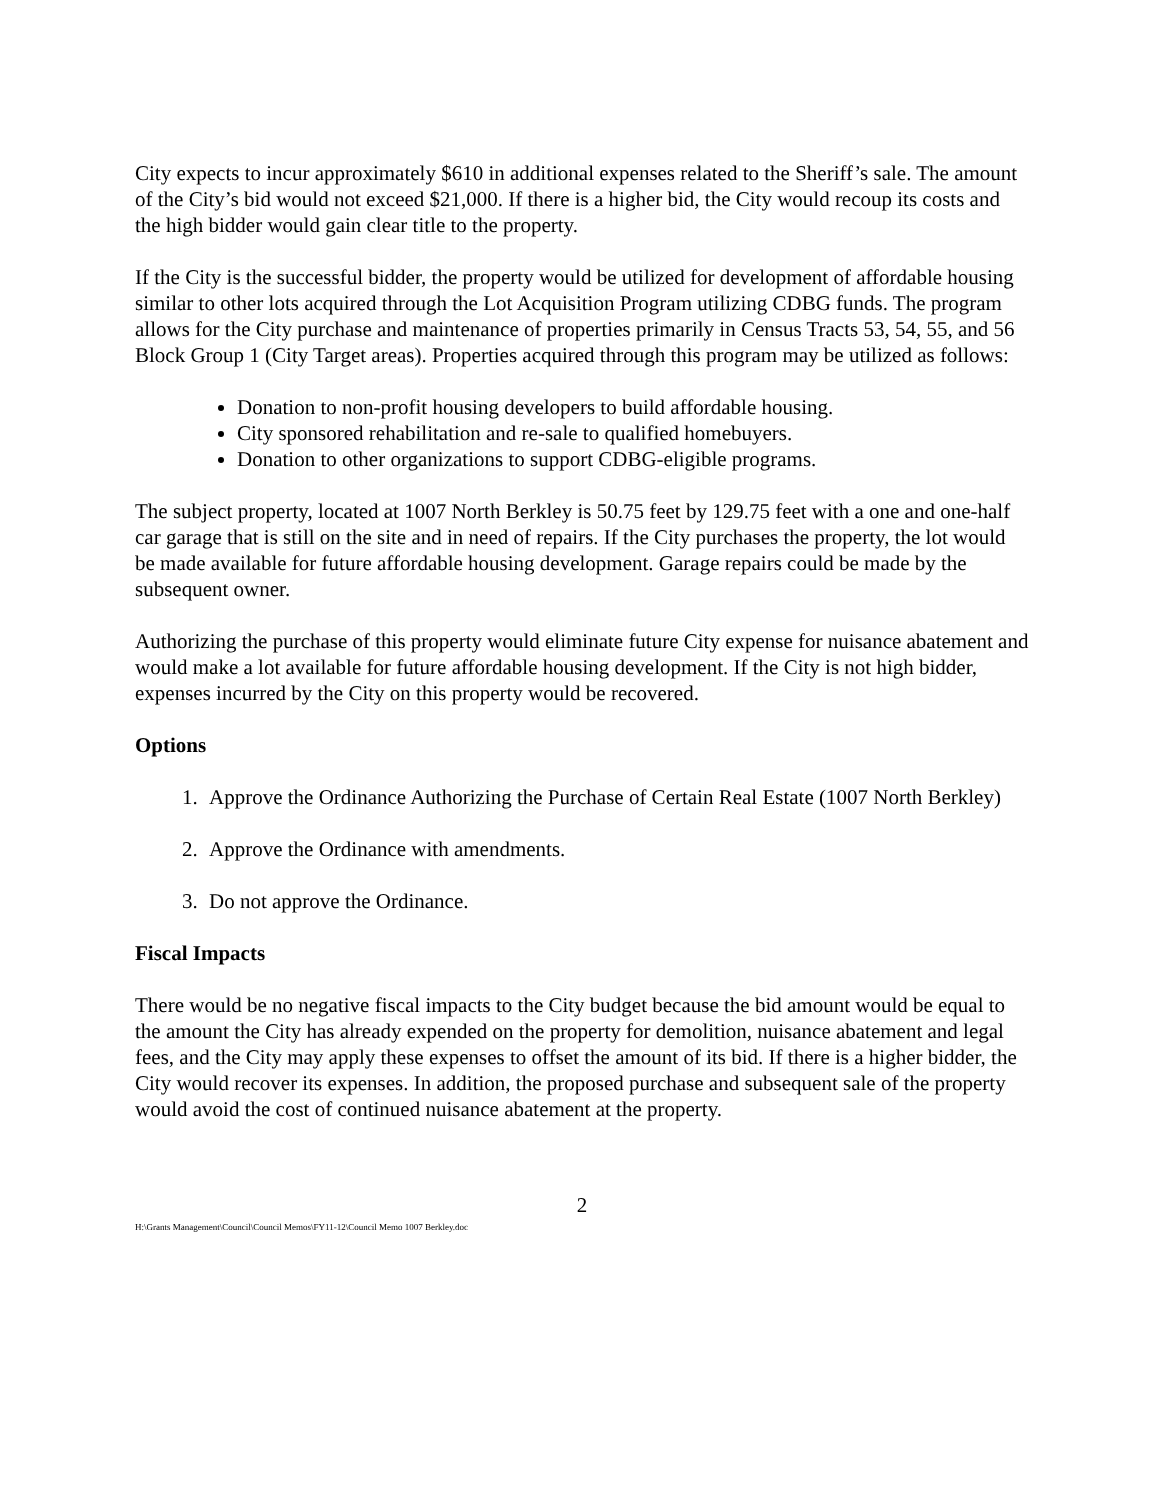City expects to incur approximately $610 in additional expenses related to the Sheriff’s sale. The amount of the City’s bid would not exceed $21,000. If there is a higher bid, the City would recoup its costs and the high bidder would gain clear title to the property.
If the City is the successful bidder, the property would be utilized for development of affordable housing similar to other lots acquired through the Lot Acquisition Program utilizing CDBG funds. The program allows for the City purchase and maintenance of properties primarily in Census Tracts 53, 54, 55, and 56 Block Group 1 (City Target areas). Properties acquired through this program may be utilized as follows:
Donation to non-profit housing developers to build affordable housing.
City sponsored rehabilitation and re-sale to qualified homebuyers.
Donation to other organizations to support CDBG-eligible programs.
The subject property, located at 1007 North Berkley is 50.75 feet by 129.75 feet with a one and one-half car garage that is still on the site and in need of repairs. If the City purchases the property, the lot would be made available for future affordable housing development. Garage repairs could be made by the subsequent owner.
Authorizing the purchase of this property would eliminate future City expense for nuisance abatement and would make a lot available for future affordable housing development. If the City is not high bidder, expenses incurred by the City on this property would be recovered.
Options
1. Approve the Ordinance Authorizing the Purchase of Certain Real Estate (1007 North Berkley)
2. Approve the Ordinance with amendments.
3. Do not approve the Ordinance.
Fiscal Impacts
There would be no negative fiscal impacts to the City budget because the bid amount would be equal to the amount the City has already expended on the property for demolition, nuisance abatement and legal fees, and the City may apply these expenses to offset the amount of its bid. If there is a higher bidder, the City would recover its expenses. In addition, the proposed purchase and subsequent sale of the property would avoid the cost of continued nuisance abatement at the property.
2
H:\Grants Management\Council\Council Memos\FY11-12\Council Memo 1007 Berkley.doc